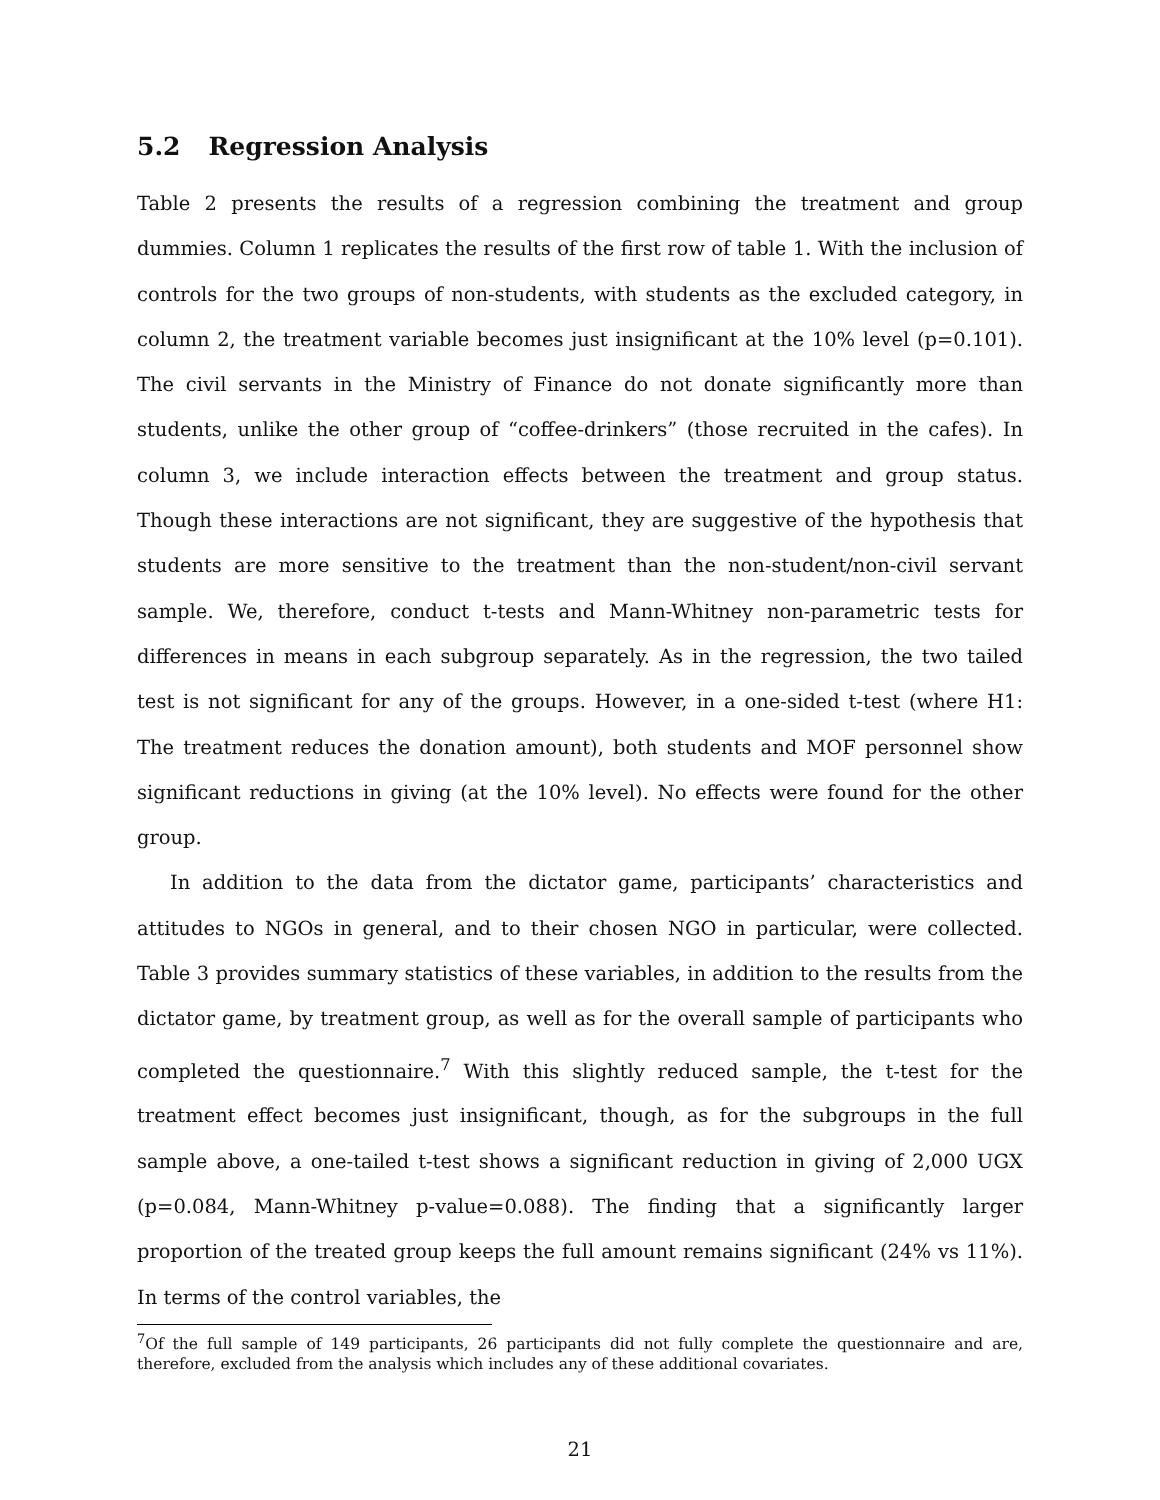5.2 Regression Analysis
Table 2 presents the results of a regression combining the treatment and group dummies. Column 1 replicates the results of the first row of table 1. With the inclusion of controls for the two groups of non-students, with students as the excluded category, in column 2, the treatment variable becomes just insignificant at the 10% level (p=0.101). The civil servants in the Ministry of Finance do not donate significantly more than students, unlike the other group of “coffee-drinkers” (those recruited in the cafes). In column 3, we include interaction effects between the treatment and group status. Though these interactions are not significant, they are suggestive of the hypothesis that students are more sensitive to the treatment than the non-student/non-civil servant sample. We, therefore, conduct t-tests and Mann-Whitney non-parametric tests for differences in means in each subgroup separately. As in the regression, the two tailed test is not significant for any of the groups. However, in a one-sided t-test (where H1: The treatment reduces the donation amount), both students and MOF personnel show significant reductions in giving (at the 10% level). No effects were found for the other group.
In addition to the data from the dictator game, participants’ characteristics and attitudes to NGOs in general, and to their chosen NGO in particular, were collected. Table 3 provides summary statistics of these variables, in addition to the results from the dictator game, by treatment group, as well as for the overall sample of participants who completed the questionnaire.<sup>7</sup> With this slightly reduced sample, the t-test for the treatment effect becomes just insignificant, though, as for the subgroups in the full sample above, a one-tailed t-test shows a significant reduction in giving of 2,000 UGX (p=0.084, Mann-Whitney p-value=0.088). The finding that a significantly larger proportion of the treated group keeps the full amount remains significant (24% vs 11%). In terms of the control variables, the
<sup>7</sup> Of the full sample of 149 participants, 26 participants did not fully complete the questionnaire and are, therefore, excluded from the analysis which includes any of these additional covariates.
21